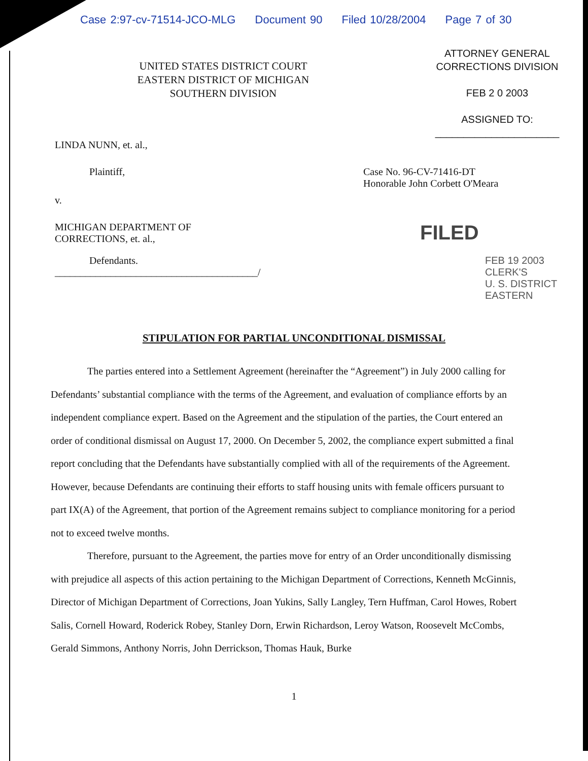Case 2:97-cv-71514-JCO-MLG Document 90 Filed 10/28/2004 Page 7 of 30
UNITED STATES DISTRICT COURT
EASTERN DISTRICT OF MICHIGAN
SOUTHERN DIVISION
ATTORNEY GENERAL
CORRECTIONS DIVISION
FEB 2 0 2003
ASSIGNED TO:
______________________
LINDA NUNN, et. al.,
Plaintiff, Case No. 96-CV-71416-DT
Honorable John Corbett O'Meara
v.
MICHIGAN DEPARTMENT OF
CORRECTIONS, et. al.,
FILED
Defendants.
________________________________________/
FEB 19 2003
CLERK'S
U. S. DISTRICT
EASTERN
STIPULATION FOR PARTIAL UNCONDITIONAL DISMISSAL
The parties entered into a Settlement Agreement (hereinafter the “Agreement”) in July 2000 calling for Defendants’ substantial compliance with the terms of the Agreement, and evaluation of compliance efforts by an independent compliance expert. Based on the Agreement and the stipulation of the parties, the Court entered an order of conditional dismissal on August 17, 2000. On December 5, 2002, the compliance expert submitted a final report concluding that the Defendants have substantially complied with all of the requirements of the Agreement. However, because Defendants are continuing their efforts to staff housing units with female officers pursuant to part IX(A) of the Agreement, that portion of the Agreement remains subject to compliance monitoring for a period not to exceed twelve months.
Therefore, pursuant to the Agreement, the parties move for entry of an Order unconditionally dismissing with prejudice all aspects of this action pertaining to the Michigan Department of Corrections, Kenneth McGinnis, Director of Michigan Department of Corrections, Joan Yukins, Sally Langley, Tern Huffman, Carol Howes, Robert Salis, Cornell Howard, Roderick Robey, Stanley Dorn, Erwin Richardson, Leroy Watson, Roosevelt McCombs, Gerald Simmons, Anthony Norris, John Derrickson, Thomas Hauk, Burke
1